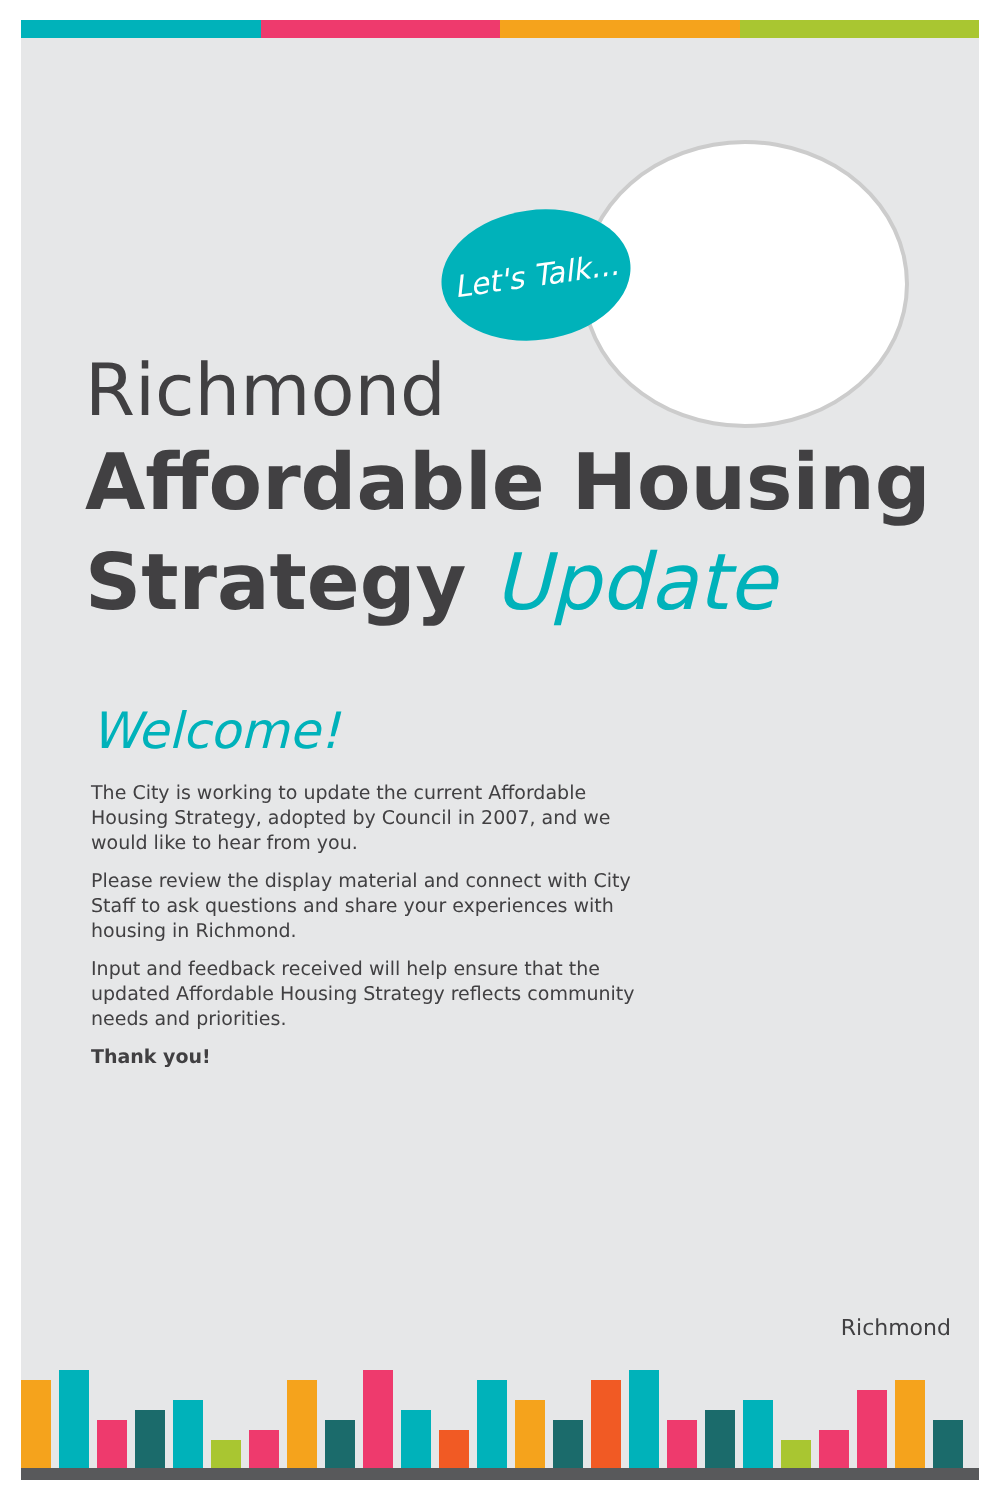Let's Talk...
Richmond
Affordable Housing
Strategy Update
Welcome!
The City is working to update the current Affordable Housing Strategy, adopted by Council in 2007, and we would like to hear from you.
Please review the display material and connect with City Staff to ask questions and share your experiences with housing in Richmond.
Input and feedback received will help ensure that the updated Affordable Housing Strategy reflects community needs and priorities.
Thank you!
Richmond